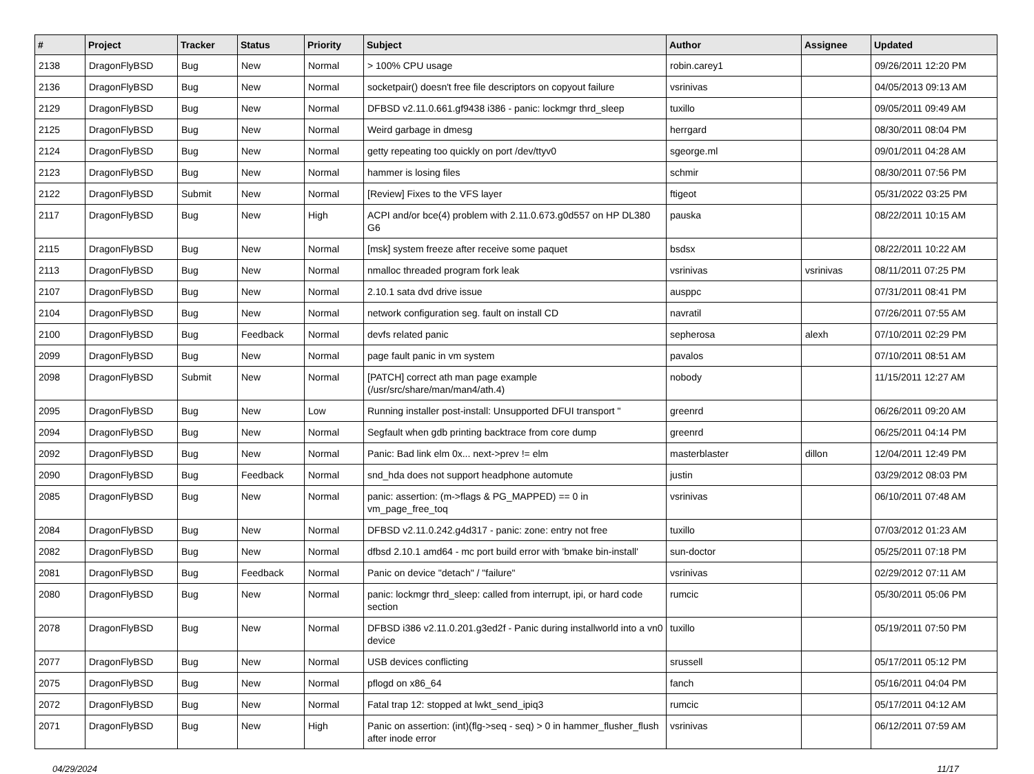| # | Project | Tracker | Status | Priority | Subject | Author | Assignee | Updated |
| --- | --- | --- | --- | --- | --- | --- | --- | --- |
| 2138 | DragonFlyBSD | Bug | New | Normal | > 100% CPU usage | robin.carey1 | | 09/26/2011 12:20 PM |
| 2136 | DragonFlyBSD | Bug | New | Normal | socketpair() doesn't free file descriptors on copyout failure | vsrinivas | | 04/05/2013 09:13 AM |
| 2129 | DragonFlyBSD | Bug | New | Normal | DFBSD v2.11.0.661.gf9438 i386 - panic: lockmgr thrd_sleep | tuxillo | | 09/05/2011 09:49 AM |
| 2125 | DragonFlyBSD | Bug | New | Normal | Weird garbage in dmesg | herrgard | | 08/30/2011 08:04 PM |
| 2124 | DragonFlyBSD | Bug | New | Normal | getty repeating too quickly on port /dev/ttyv0 | sgeorge.ml | | 09/01/2011 04:28 AM |
| 2123 | DragonFlyBSD | Bug | New | Normal | hammer is losing files | schmir | | 08/30/2011 07:56 PM |
| 2122 | DragonFlyBSD | Submit | New | Normal | [Review] Fixes to the VFS layer | ftigeot | | 05/31/2022 03:25 PM |
| 2117 | DragonFlyBSD | Bug | New | High | ACPI and/or bce(4) problem with 2.11.0.673.g0d557 on HP DL380 G6 | pauska | | 08/22/2011 10:15 AM |
| 2115 | DragonFlyBSD | Bug | New | Normal | [msk] system freeze after receive some paquet | bsdsx | | 08/22/2011 10:22 AM |
| 2113 | DragonFlyBSD | Bug | New | Normal | nmalloc threaded program fork leak | vsrinivas | vsrinivas | 08/11/2011 07:25 PM |
| 2107 | DragonFlyBSD | Bug | New | Normal | 2.10.1 sata dvd drive issue | ausppc | | 07/31/2011 08:41 PM |
| 2104 | DragonFlyBSD | Bug | New | Normal | network configuration seg. fault on install CD | navratil | | 07/26/2011 07:55 AM |
| 2100 | DragonFlyBSD | Bug | Feedback | Normal | devfs related panic | sepherosa | alexh | 07/10/2011 02:29 PM |
| 2099 | DragonFlyBSD | Bug | New | Normal | page fault panic in vm system | pavalos | | 07/10/2011 08:51 AM |
| 2098 | DragonFlyBSD | Submit | New | Normal | [PATCH] correct ath man page example (/usr/src/share/man/man4/ath.4) | nobody | | 11/15/2011 12:27 AM |
| 2095 | DragonFlyBSD | Bug | New | Low | Running installer post-install: Unsupported DFUI transport " | greenrd | | 06/26/2011 09:20 AM |
| 2094 | DragonFlyBSD | Bug | New | Normal | Segfault when gdb printing backtrace from core dump | greenrd | | 06/25/2011 04:14 PM |
| 2092 | DragonFlyBSD | Bug | New | Normal | Panic: Bad link elm 0x... next->prev != elm | masterblaster | dillon | 12/04/2011 12:49 PM |
| 2090 | DragonFlyBSD | Bug | Feedback | Normal | snd_hda does not support headphone automute | justin | | 03/29/2012 08:03 PM |
| 2085 | DragonFlyBSD | Bug | New | Normal | panic: assertion: (m->flags & PG_MAPPED) == 0 in vm_page_free_toq | vsrinivas | | 06/10/2011 07:48 AM |
| 2084 | DragonFlyBSD | Bug | New | Normal | DFBSD v2.11.0.242.g4d317 - panic: zone: entry not free | tuxillo | | 07/03/2012 01:23 AM |
| 2082 | DragonFlyBSD | Bug | New | Normal | dfbsd 2.10.1 amd64 - mc port build error with 'bmake bin-install' | sun-doctor | | 05/25/2011 07:18 PM |
| 2081 | DragonFlyBSD | Bug | Feedback | Normal | Panic on device "detach" / "failure" | vsrinivas | | 02/29/2012 07:11 AM |
| 2080 | DragonFlyBSD | Bug | New | Normal | panic: lockmgr thrd_sleep: called from interrupt, ipi, or hard code section | rumcic | | 05/30/2011 05:06 PM |
| 2078 | DragonFlyBSD | Bug | New | Normal | DFBSD i386 v2.11.0.201.g3ed2f - Panic during installworld into a vn0 device | tuxillo | | 05/19/2011 07:50 PM |
| 2077 | DragonFlyBSD | Bug | New | Normal | USB devices conflicting | srussell | | 05/17/2011 05:12 PM |
| 2075 | DragonFlyBSD | Bug | New | Normal | pflogd on x86_64 | fanch | | 05/16/2011 04:04 PM |
| 2072 | DragonFlyBSD | Bug | New | Normal | Fatal trap 12: stopped at lwkt_send_ipiq3 | rumcic | | 05/17/2011 04:12 AM |
| 2071 | DragonFlyBSD | Bug | New | High | Panic on assertion: (int)(flg->seq - seq) > 0 in hammer_flusher_flush after inode error | vsrinivas | | 06/12/2011 07:59 AM |
04/29/2024 11/17